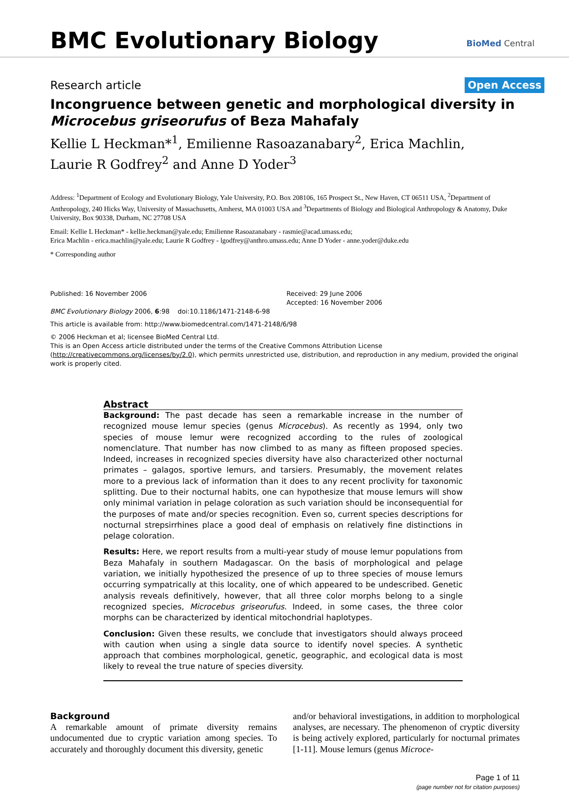BMC Evolutionary Biology BioMed Central
Research article Open Access
Incongruence between genetic and morphological diversity in Microcebus griseorufus of Beza Mahafaly
Kellie L Heckman*<sup>1</sup>, Emilienne Rasoazanabary<sup>2</sup>, Erica Machlin,
Laurie R Godfrey<sup>2</sup> and Anne D Yoder<sup>3</sup>
Address: <sup>1</sup>Department of Ecology and Evolutionary Biology, Yale University, P.O. Box 208106, 165 Prospect St., New Haven, CT 06511 USA, <sup>2</sup>Department of Anthropology, 240 Hicks Way, University of Massachusetts, Amherst, MA 01003 USA and <sup>3</sup>Departments of Biology and Biological Anthropology & Anatomy, Duke University, Box 90338, Durham, NC 27708 USA
Email: Kellie L Heckman* - kellie.heckman@yale.edu; Emilienne Rasoazanabary - rasmie@acad.umass.edu;
Erica Machlin - erica.machlin@yale.edu; Laurie R Godfrey - lgodfrey@anthro.umass.edu; Anne D Yoder - anne.yoder@duke.edu
* Corresponding author
Published: 16 November 2006
BMC Evolutionary Biology 2006, 6:98 doi:10.1186/1471-2148-6-98
Received: 29 June 2006
Accepted: 16 November 2006
This article is available from: http://www.biomedcentral.com/1471-2148/6/98
© 2006 Heckman et al; licensee BioMed Central Ltd.
This is an Open Access article distributed under the terms of the Creative Commons Attribution License (http://creativecommons.org/licenses/by/2.0), which permits unrestricted use, distribution, and reproduction in any medium, provided the original work is properly cited.
Abstract
Background: The past decade has seen a remarkable increase in the number of recognized mouse lemur species (genus Microcebus). As recently as 1994, only two species of mouse lemur were recognized according to the rules of zoological nomenclature. That number has now climbed to as many as fifteen proposed species. Indeed, increases in recognized species diversity have also characterized other nocturnal primates – galagos, sportive lemurs, and tarsiers. Presumably, the movement relates more to a previous lack of information than it does to any recent proclivity for taxonomic splitting. Due to their nocturnal habits, one can hypothesize that mouse lemurs will show only minimal variation in pelage coloration as such variation should be inconsequential for the purposes of mate and/or species recognition. Even so, current species descriptions for nocturnal strepsirrhines place a good deal of emphasis on relatively fine distinctions in pelage coloration.
Results: Here, we report results from a multi-year study of mouse lemur populations from Beza Mahafaly in southern Madagascar. On the basis of morphological and pelage variation, we initially hypothesized the presence of up to three species of mouse lemurs occurring sympatrically at this locality, one of which appeared to be undescribed. Genetic analysis reveals definitively, however, that all three color morphs belong to a single recognized species, Microcebus griseorufus. Indeed, in some cases, the three color morphs can be characterized by identical mitochondrial haplotypes.
Conclusion: Given these results, we conclude that investigators should always proceed with caution when using a single data source to identify novel species. A synthetic approach that combines morphological, genetic, geographic, and ecological data is most likely to reveal the true nature of species diversity.
Background
A remarkable amount of primate diversity remains undocumented due to cryptic variation among species. To accurately and thoroughly document this diversity, genetic
and/or behavioral investigations, in addition to morphological analyses, are necessary. The phenomenon of cryptic diversity is being actively explored, particularly for nocturnal primates [1-11]. Mouse lemurs (genus Microce-
Page 1 of 11
(page number not for citation purposes)